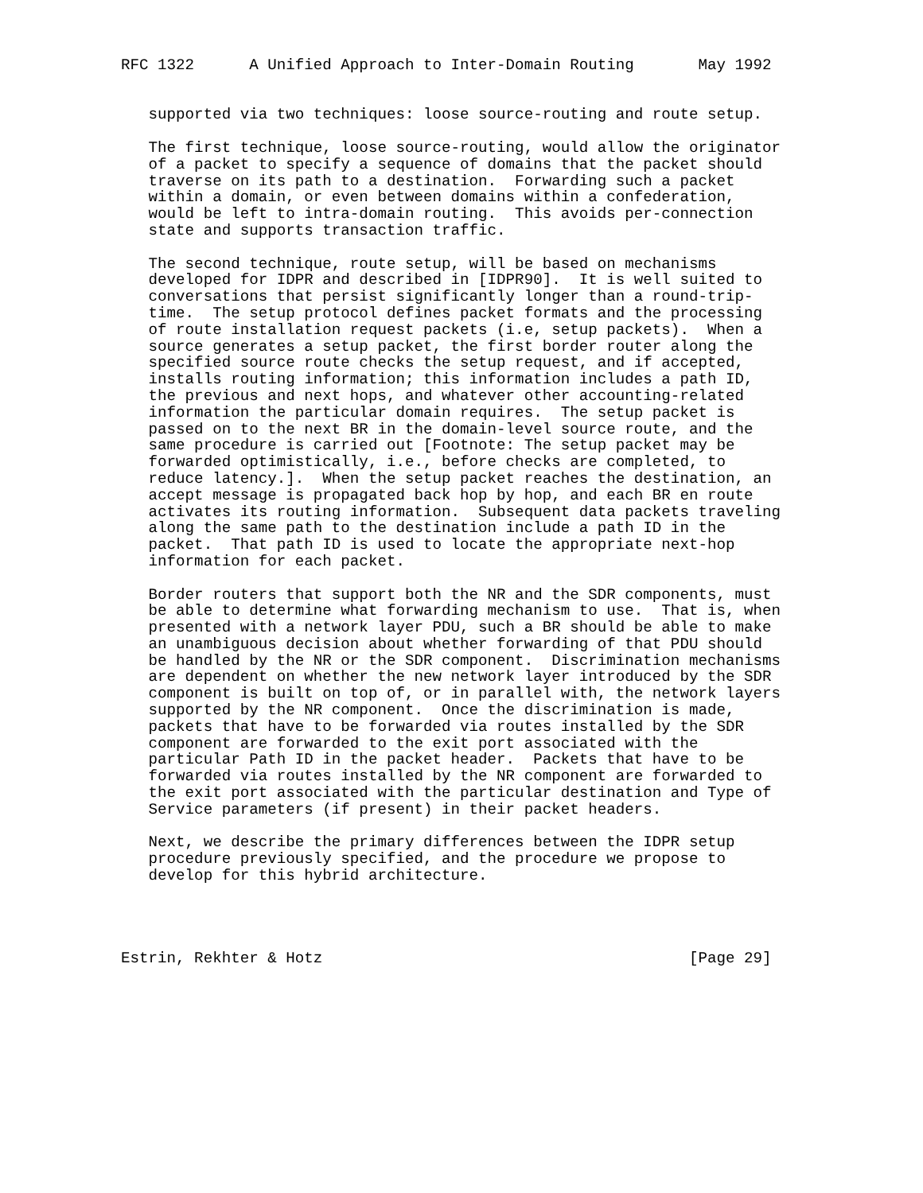RFC 1322      A Unified Approach to Inter-Domain Routing       May 1992


   supported via two techniques: loose source-routing and route setup.

   The first technique, loose source-routing, would allow the originator
   of a packet to specify a sequence of domains that the packet should
   traverse on its path to a destination.  Forwarding such a packet
   within a domain, or even between domains within a confederation,
   would be left to intra-domain routing.  This avoids per-connection
   state and supports transaction traffic.

   The second technique, route setup, will be based on mechanisms
   developed for IDPR and described in [IDPR90].  It is well suited to
   conversations that persist significantly longer than a round-trip-
   time.  The setup protocol defines packet formats and the processing
   of route installation request packets (i.e, setup packets).  When a
   source generates a setup packet, the first border router along the
   specified source route checks the setup request, and if accepted,
   installs routing information; this information includes a path ID,
   the previous and next hops, and whatever other accounting-related
   information the particular domain requires.  The setup packet is
   passed on to the next BR in the domain-level source route, and the
   same procedure is carried out [Footnote: The setup packet may be
   forwarded optimistically, i.e., before checks are completed, to
   reduce latency.].  When the setup packet reaches the destination, an
   accept message is propagated back hop by hop, and each BR en route
   activates its routing information.  Subsequent data packets traveling
   along the same path to the destination include a path ID in the
   packet.  That path ID is used to locate the appropriate next-hop
   information for each packet.

   Border routers that support both the NR and the SDR components, must
   be able to determine what forwarding mechanism to use.  That is, when
   presented with a network layer PDU, such a BR should be able to make
   an unambiguous decision about whether forwarding of that PDU should
   be handled by the NR or the SDR component.  Discrimination mechanisms
   are dependent on whether the new network layer introduced by the SDR
   component is built on top of, or in parallel with, the network layers
   supported by the NR component.  Once the discrimination is made,
   packets that have to be forwarded via routes installed by the SDR
   component are forwarded to the exit port associated with the
   particular Path ID in the packet header.  Packets that have to be
   forwarded via routes installed by the NR component are forwarded to
   the exit port associated with the particular destination and Type of
   Service parameters (if present) in their packet headers.

   Next, we describe the primary differences between the IDPR setup
   procedure previously specified, and the procedure we propose to
   develop for this hybrid architecture.




Estrin, Rekhter & Hotz                                        [Page 29]